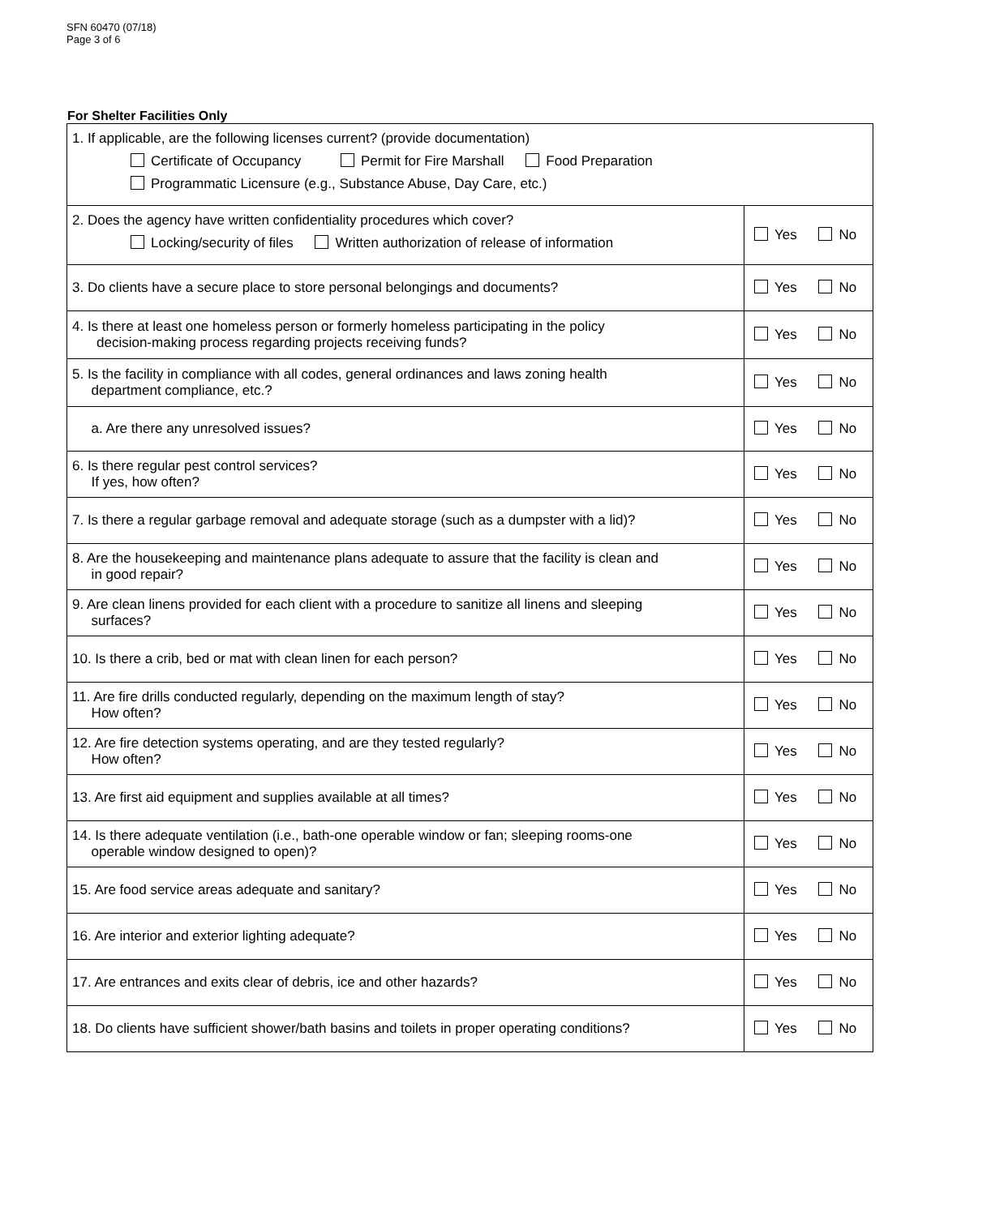SFN 60470 (07/18)
Page 3 of 6
For Shelter Facilities Only
| 1. If applicable, are the following licenses current? (provide documentation) Certificate of Occupancy Permit for Fire Marshall Food Preparation Programmatic Licensure (e.g., Substance Abuse, Day Care, etc.) | |
| 2. Does the agency have written confidentiality procedures which cover? Locking/security of files Written authorization of release of information | Yes No |
| 3. Do clients have a secure place to store personal belongings and documents? | Yes No |
| 4. Is there at least one homeless person or formerly homeless participating in the policy decision-making process regarding projects receiving funds? | Yes No |
| 5. Is the facility in compliance with all codes, general ordinances and laws zoning health department compliance, etc.? | Yes No |
| a. Are there any unresolved issues? | Yes No |
| 6. Is there regular pest control services? If yes, how often? | Yes No |
| 7. Is there a regular garbage removal and adequate storage (such as a dumpster with a lid)? | Yes No |
| 8. Are the housekeeping and maintenance plans adequate to assure that the facility is clean and in good repair? | Yes No |
| 9. Are clean linens provided for each client with a procedure to sanitize all linens and sleeping surfaces? | Yes No |
| 10. Is there a crib, bed or mat with clean linen for each person? | Yes No |
| 11. Are fire drills conducted regularly, depending on the maximum length of stay? How often? | Yes No |
| 12. Are fire detection systems operating, and are they tested regularly? How often? | Yes No |
| 13. Are first aid equipment and supplies available at all times? | Yes No |
| 14. Is there adequate ventilation (i.e., bath-one operable window or fan; sleeping rooms-one operable window designed to open)? | Yes No |
| 15. Are food service areas adequate and sanitary? | Yes No |
| 16. Are interior and exterior lighting adequate? | Yes No |
| 17. Are entrances and exits clear of debris, ice and other hazards? | Yes No |
| 18. Do clients have sufficient shower/bath basins and toilets in proper operating conditions? | Yes No |